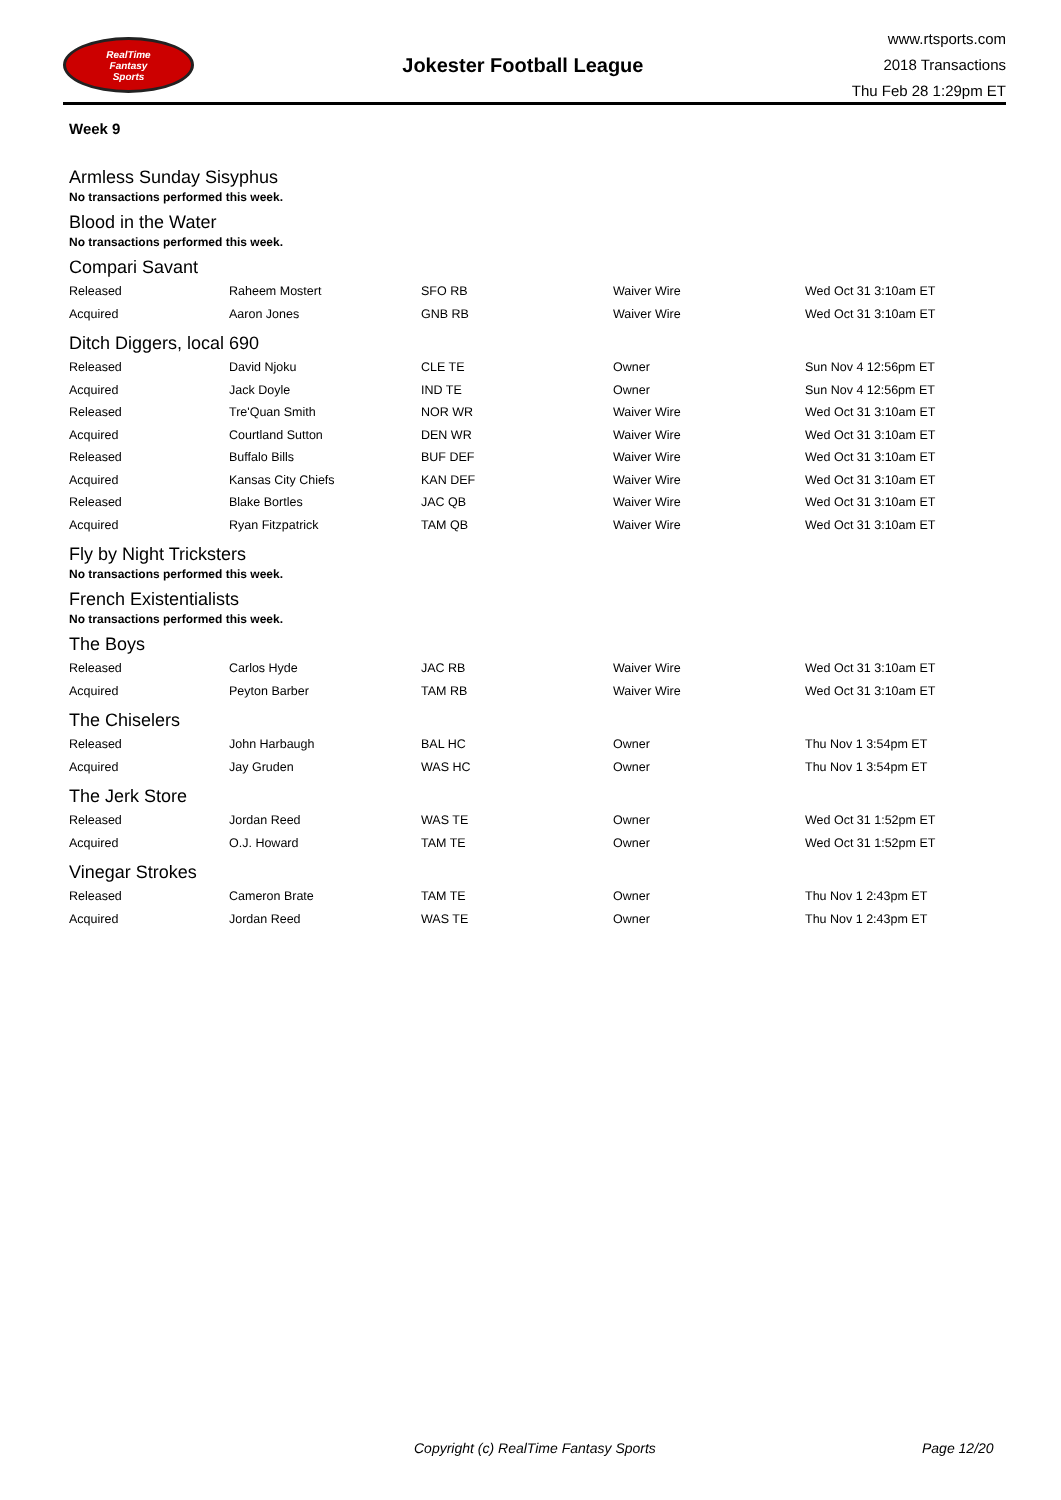RealTime
Fantasy
Sports
Jokester Football League
www.rtsports.com
2018 Transactions
Thu Feb 28 1:29pm ET
Week 9
Armless Sunday Sisyphus
No transactions performed this week.
Blood in the Water
No transactions performed this week.
Compari Savant
| Released | Raheem Mostert | SFO RB | Waiver Wire | Wed Oct 31 3:10am ET |
| Acquired | Aaron Jones | GNB RB | Waiver Wire | Wed Oct 31 3:10am ET |
Ditch Diggers, local 690
| Released | David Njoku | CLE TE | Owner | Sun Nov 4 12:56pm ET |
| Acquired | Jack Doyle | IND TE | Owner | Sun Nov 4 12:56pm ET |
| Released | Tre'Quan Smith | NOR WR | Waiver Wire | Wed Oct 31 3:10am ET |
| Acquired | Courtland Sutton | DEN WR | Waiver Wire | Wed Oct 31 3:10am ET |
| Released | Buffalo Bills | BUF DEF | Waiver Wire | Wed Oct 31 3:10am ET |
| Acquired | Kansas City Chiefs | KAN DEF | Waiver Wire | Wed Oct 31 3:10am ET |
| Released | Blake Bortles | JAC QB | Waiver Wire | Wed Oct 31 3:10am ET |
| Acquired | Ryan Fitzpatrick | TAM QB | Waiver Wire | Wed Oct 31 3:10am ET |
Fly by Night Tricksters
No transactions performed this week.
French Existentialists
No transactions performed this week.
The Boys
| Released | Carlos Hyde | JAC RB | Waiver Wire | Wed Oct 31 3:10am ET |
| Acquired | Peyton Barber | TAM RB | Waiver Wire | Wed Oct 31 3:10am ET |
The Chiselers
| Released | John Harbaugh | BAL HC | Owner | Thu Nov 1 3:54pm ET |
| Acquired | Jay Gruden | WAS HC | Owner | Thu Nov 1 3:54pm ET |
The Jerk Store
| Released | Jordan Reed | WAS TE | Owner | Wed Oct 31 1:52pm ET |
| Acquired | O.J. Howard | TAM TE | Owner | Wed Oct 31 1:52pm ET |
Vinegar Strokes
| Released | Cameron Brate | TAM TE | Owner | Thu Nov 1 2:43pm ET |
| Acquired | Jordan Reed | WAS TE | Owner | Thu Nov 1 2:43pm ET |
Copyright (c) RealTime Fantasy Sports Page 12/20